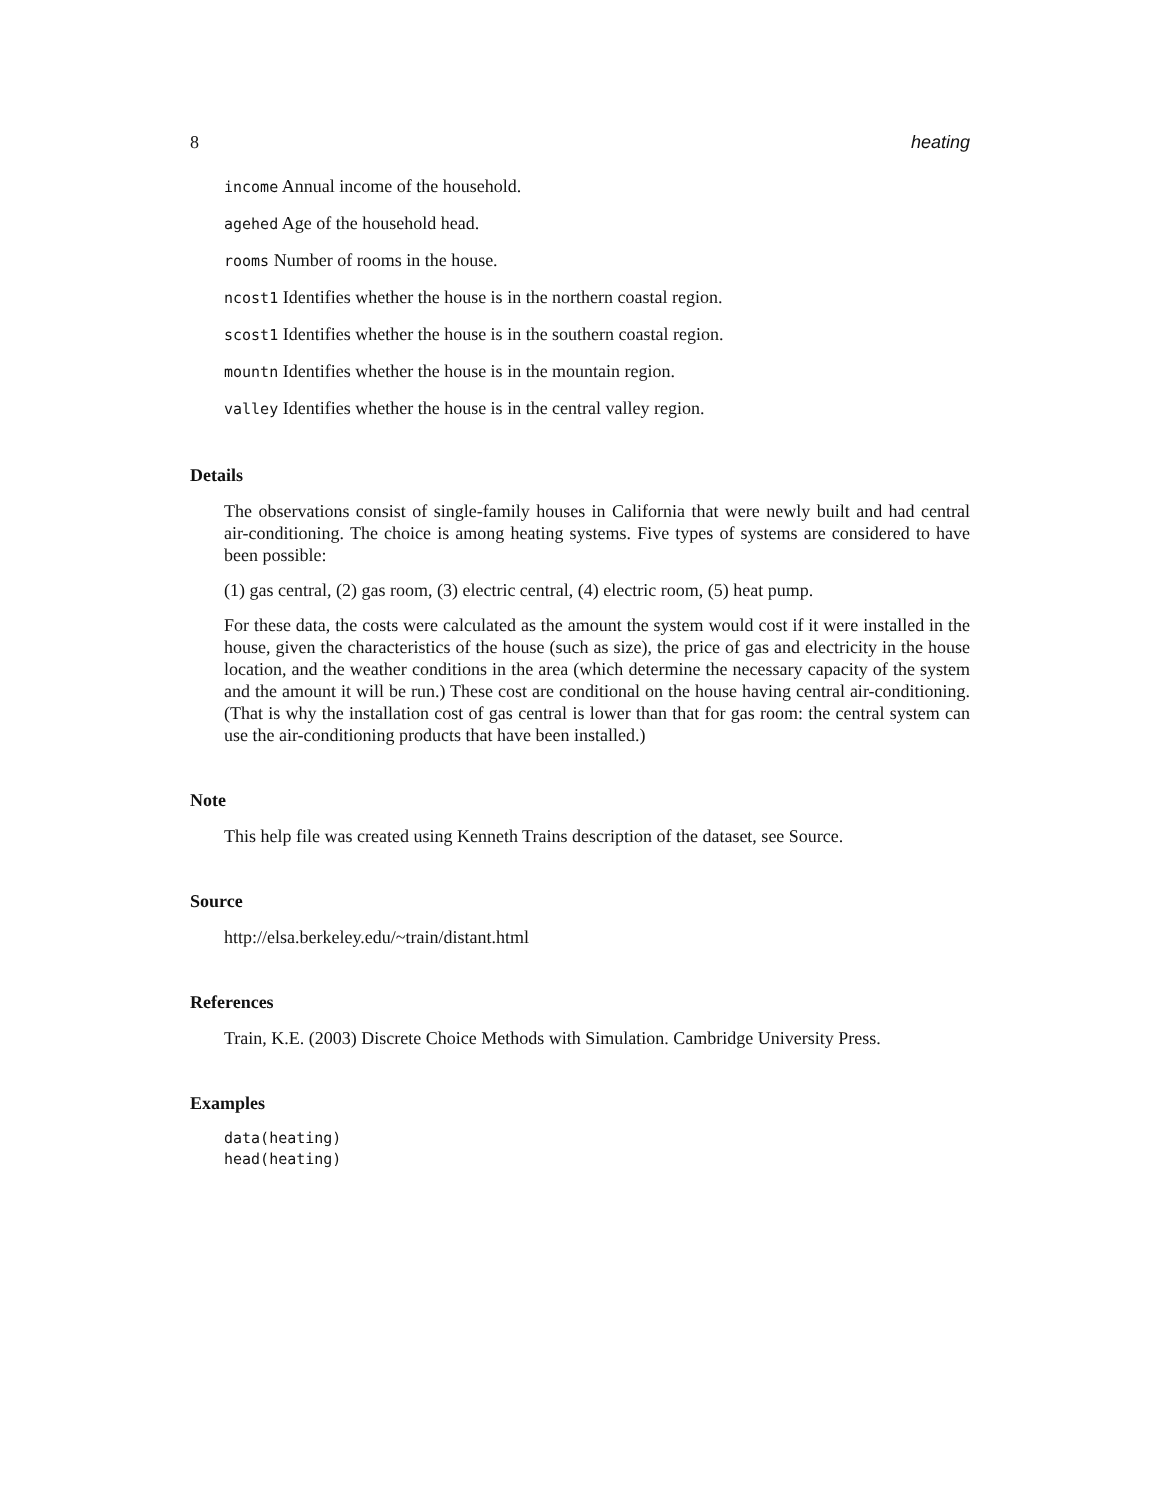8 heating
income Annual income of the household.
agehed Age of the household head.
rooms Number of rooms in the house.
ncost1 Identifies whether the house is in the northern coastal region.
scost1 Identifies whether the house is in the southern coastal region.
mountn Identifies whether the house is in the mountain region.
valley Identifies whether the house is in the central valley region.
Details
The observations consist of single-family houses in California that were newly built and had central air-conditioning. The choice is among heating systems. Five types of systems are considered to have been possible:
(1) gas central, (2) gas room, (3) electric central, (4) electric room, (5) heat pump.
For these data, the costs were calculated as the amount the system would cost if it were installed in the house, given the characteristics of the house (such as size), the price of gas and electricity in the house location, and the weather conditions in the area (which determine the necessary capacity of the system and the amount it will be run.) These cost are conditional on the house having central air-conditioning. (That is why the installation cost of gas central is lower than that for gas room: the central system can use the air-conditioning products that have been installed.)
Note
This help file was created using Kenneth Trains description of the dataset, see Source.
Source
http://elsa.berkeley.edu/~train/distant.html
References
Train, K.E. (2003) Discrete Choice Methods with Simulation. Cambridge University Press.
Examples
data(heating)
head(heating)